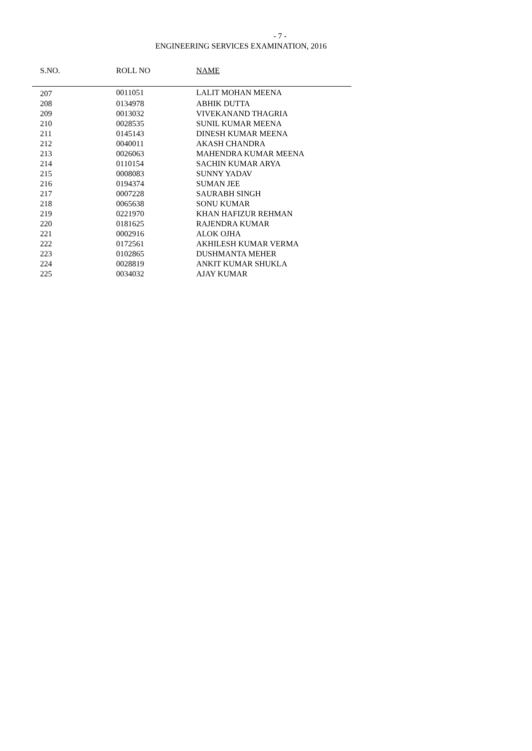- 7 -
ENGINEERING SERVICES EXAMINATION, 2016
| S.NO. | ROLL NO | NAME |
| --- | --- | --- |
| 207 | 0011051 | LALIT MOHAN MEENA |
| 208 | 0134978 | ABHIK DUTTA |
| 209 | 0013032 | VIVEKANAND THAGRIA |
| 210 | 0028535 | SUNIL KUMAR MEENA |
| 211 | 0145143 | DINESH KUMAR MEENA |
| 212 | 0040011 | AKASH CHANDRA |
| 213 | 0026063 | MAHENDRA KUMAR MEENA |
| 214 | 0110154 | SACHIN KUMAR ARYA |
| 215 | 0008083 | SUNNY YADAV |
| 216 | 0194374 | SUMAN JEE |
| 217 | 0007228 | SAURABH SINGH |
| 218 | 0065638 | SONU KUMAR |
| 219 | 0221970 | KHAN HAFIZUR REHMAN |
| 220 | 0181625 | RAJENDRA KUMAR |
| 221 | 0002916 | ALOK OJHA |
| 222 | 0172561 | AKHILESH KUMAR VERMA |
| 223 | 0102865 | DUSHMANTA MEHER |
| 224 | 0028819 | ANKIT KUMAR SHUKLA |
| 225 | 0034032 | AJAY KUMAR |